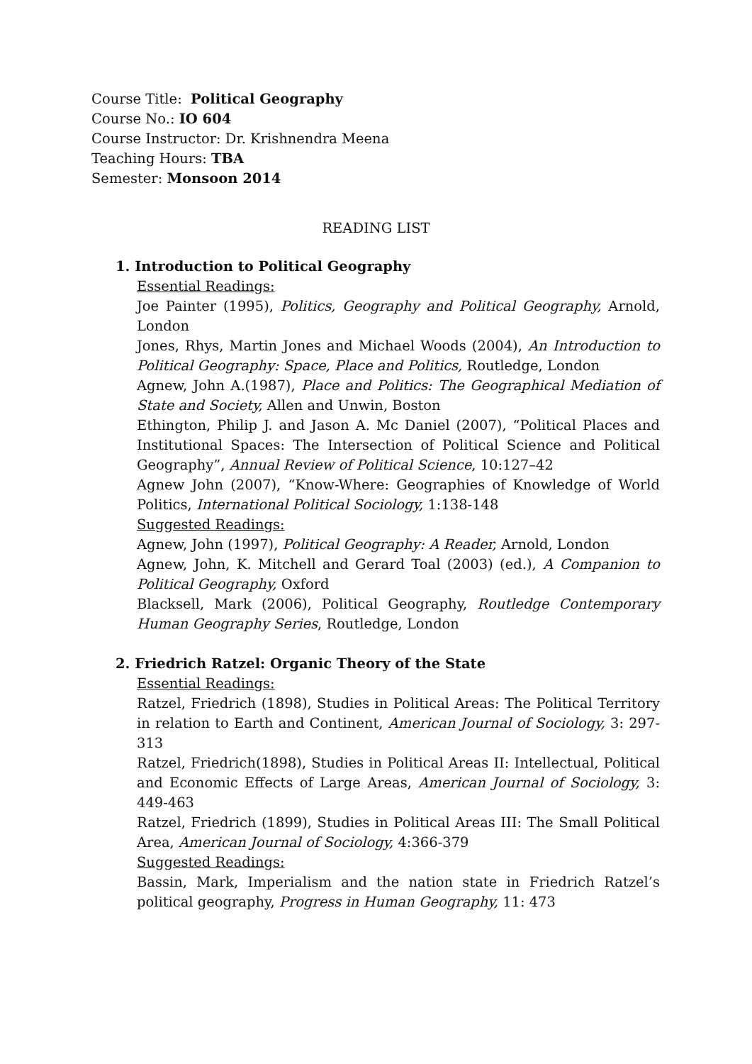Course Title: Political Geography
Course No.: IO 604
Course Instructor: Dr. Krishnendra Meena
Teaching Hours: TBA
Semester: Monsoon 2014
READING LIST
1. Introduction to Political Geography
Essential Readings:
Joe Painter (1995), Politics, Geography and Political Geography, Arnold, London
Jones, Rhys, Martin Jones and Michael Woods (2004), An Introduction to Political Geography: Space, Place and Politics, Routledge, London
Agnew, John A.(1987), Place and Politics: The Geographical Mediation of State and Society, Allen and Unwin, Boston
Ethington, Philip J. and Jason A. Mc Daniel (2007), “Political Places and Institutional Spaces: The Intersection of Political Science and Political Geography”, Annual Review of Political Science, 10:127–42
Agnew John (2007), “Know-Where: Geographies of Knowledge of World Politics, International Political Sociology, 1:138-148
Suggested Readings:
Agnew, John (1997), Political Geography: A Reader, Arnold, London
Agnew, John, K. Mitchell and Gerard Toal (2003) (ed.), A Companion to Political Geography, Oxford
Blacksell, Mark (2006), Political Geography, Routledge Contemporary Human Geography Series, Routledge, London
2. Friedrich Ratzel: Organic Theory of the State
Essential Readings:
Ratzel, Friedrich (1898), Studies in Political Areas: The Political Territory in relation to Earth and Continent, American Journal of Sociology, 3: 297-313
Ratzel, Friedrich(1898), Studies in Political Areas II: Intellectual, Political and Economic Effects of Large Areas, American Journal of Sociology, 3: 449-463
Ratzel, Friedrich (1899), Studies in Political Areas III: The Small Political Area, American Journal of Sociology, 4:366-379
Suggested Readings:
Bassin, Mark, Imperialism and the nation state in Friedrich Ratzel’s political geography, Progress in Human Geography, 11: 473